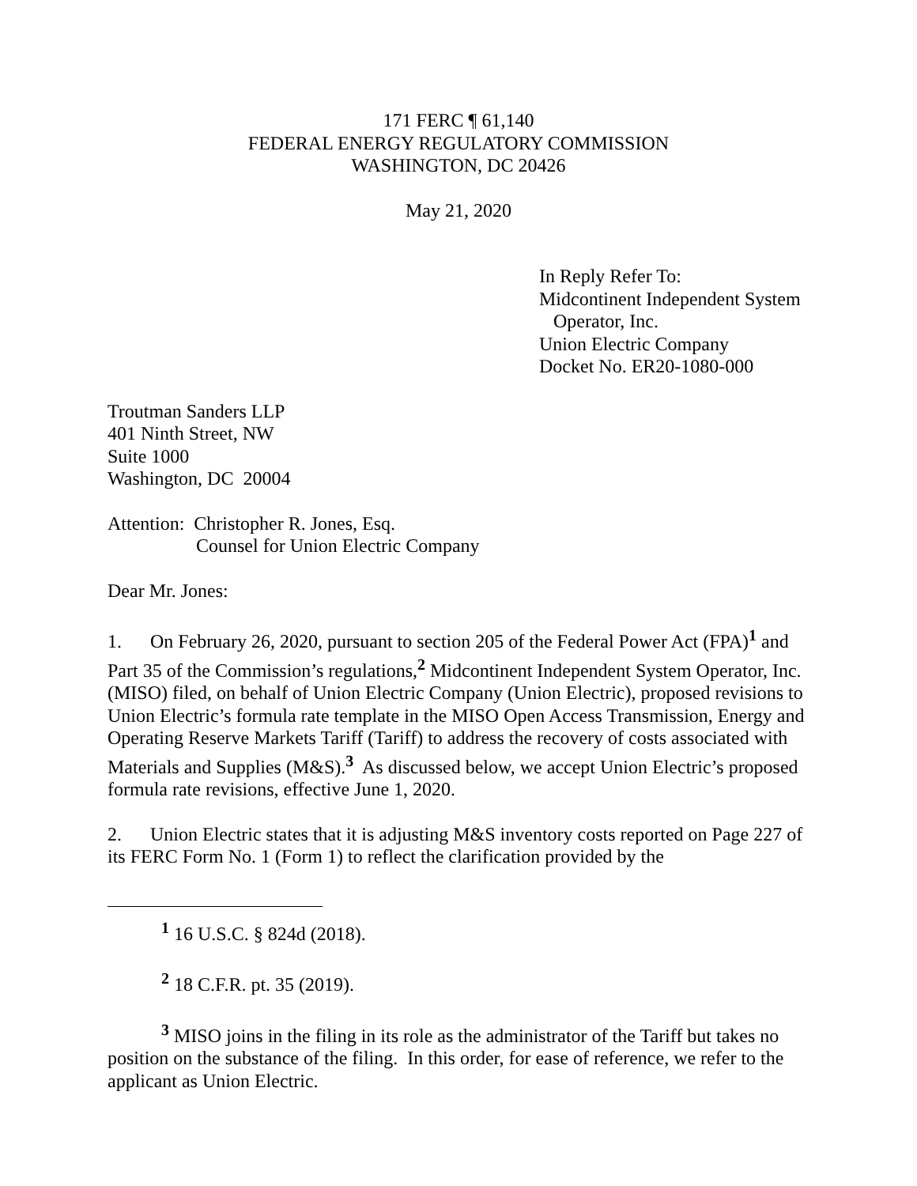171 FERC ¶ 61,140
FEDERAL ENERGY REGULATORY COMMISSION
WASHINGTON, DC 20426
May 21, 2020
In Reply Refer To:
Midcontinent Independent System
Operator, Inc.
Union Electric Company
Docket No. ER20-1080-000
Troutman Sanders LLP
401 Ninth Street, NW
Suite 1000
Washington, DC 20004
Attention: Christopher R. Jones, Esq.
Counsel for Union Electric Company
Dear Mr. Jones:
1. On February 26, 2020, pursuant to section 205 of the Federal Power Act (FPA)<sup>1</sup> and Part 35 of the Commission’s regulations,<sup>2</sup> Midcontinent Independent System Operator, Inc. (MISO) filed, on behalf of Union Electric Company (Union Electric), proposed revisions to Union Electric’s formula rate template in the MISO Open Access Transmission, Energy and Operating Reserve Markets Tariff (Tariff) to address the recovery of costs associated with Materials and Supplies (M&S).<sup>3</sup> As discussed below, we accept Union Electric’s proposed formula rate revisions, effective June 1, 2020.
2. Union Electric states that it is adjusting M&S inventory costs reported on Page 227 of its FERC Form No. 1 (Form 1) to reflect the clarification provided by the
<sup>1</sup> 16 U.S.C. § 824d (2018).
<sup>2</sup> 18 C.F.R. pt. 35 (2019).
<sup>3</sup> MISO joins in the filing in its role as the administrator of the Tariff but takes no position on the substance of the filing. In this order, for ease of reference, we refer to the applicant as Union Electric.